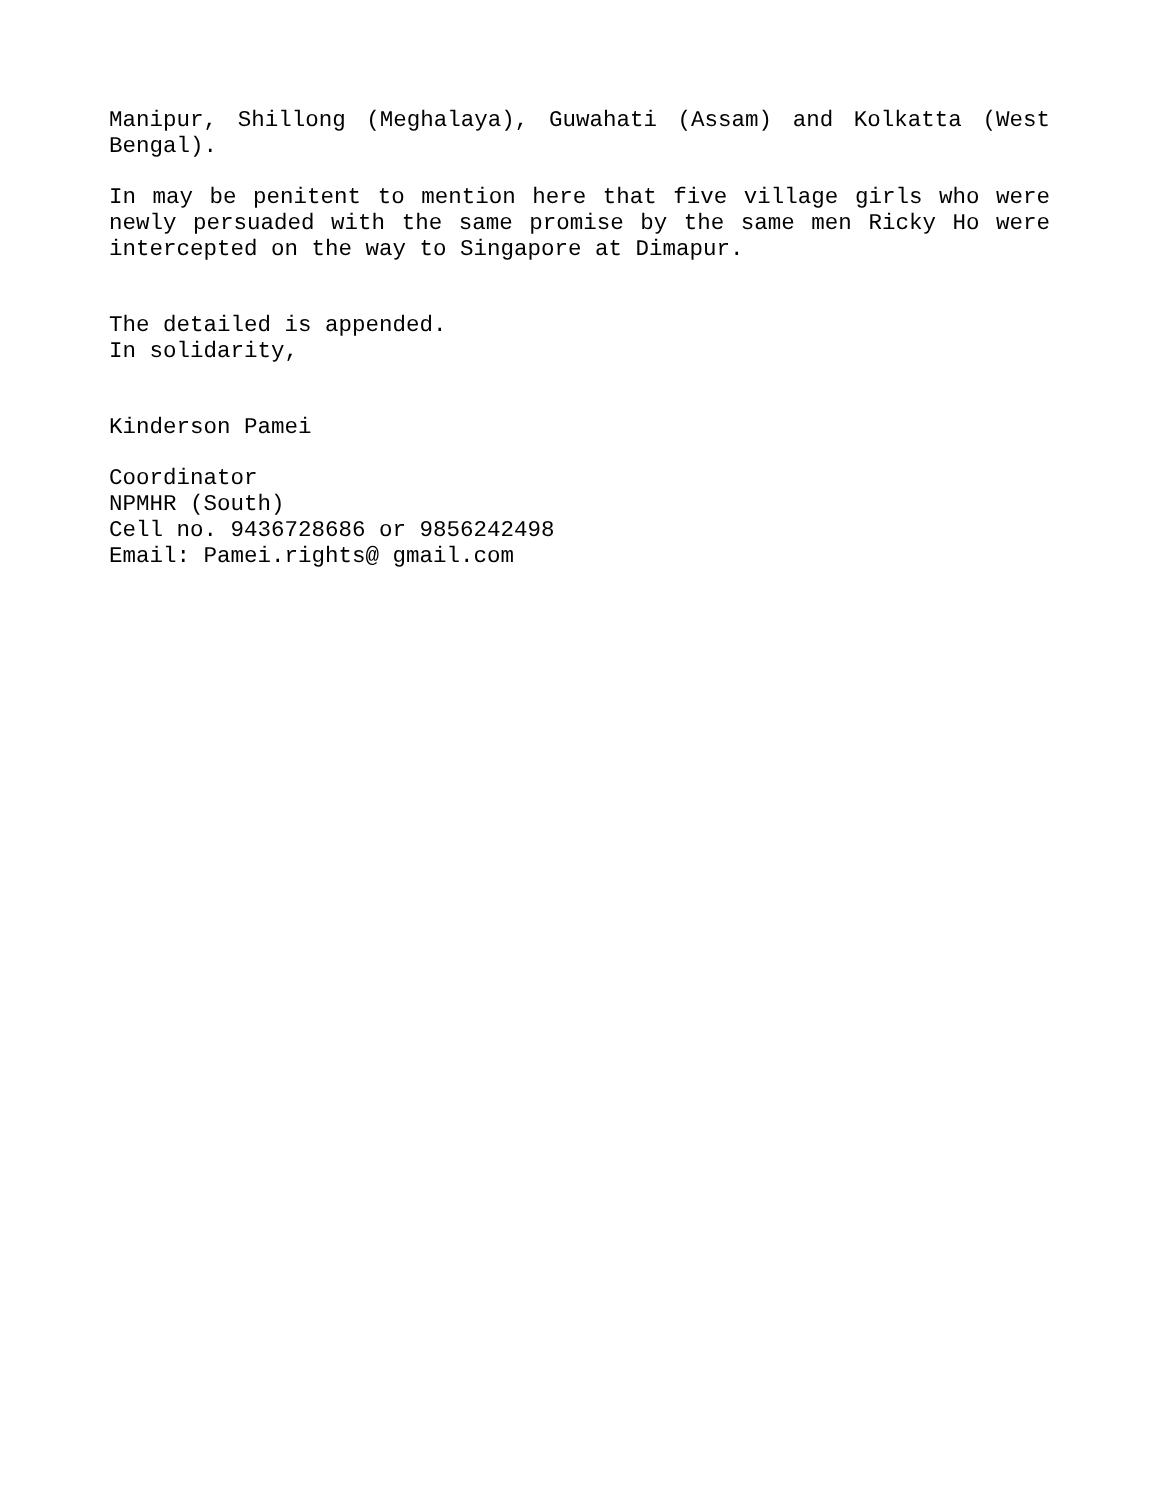Manipur, Shillong (Meghalaya), Guwahati (Assam) and Kolkatta (West Bengal).
In may be penitent to mention here that five village girls who were newly persuaded with the same promise by the same men Ricky Ho were intercepted on the way to Singapore at Dimapur.
The detailed is appended.
In solidarity,
Kinderson Pamei
Coordinator
NPMHR (South)
Cell no. 9436728686 or 9856242498
Email: Pamei.rights@ gmail.com